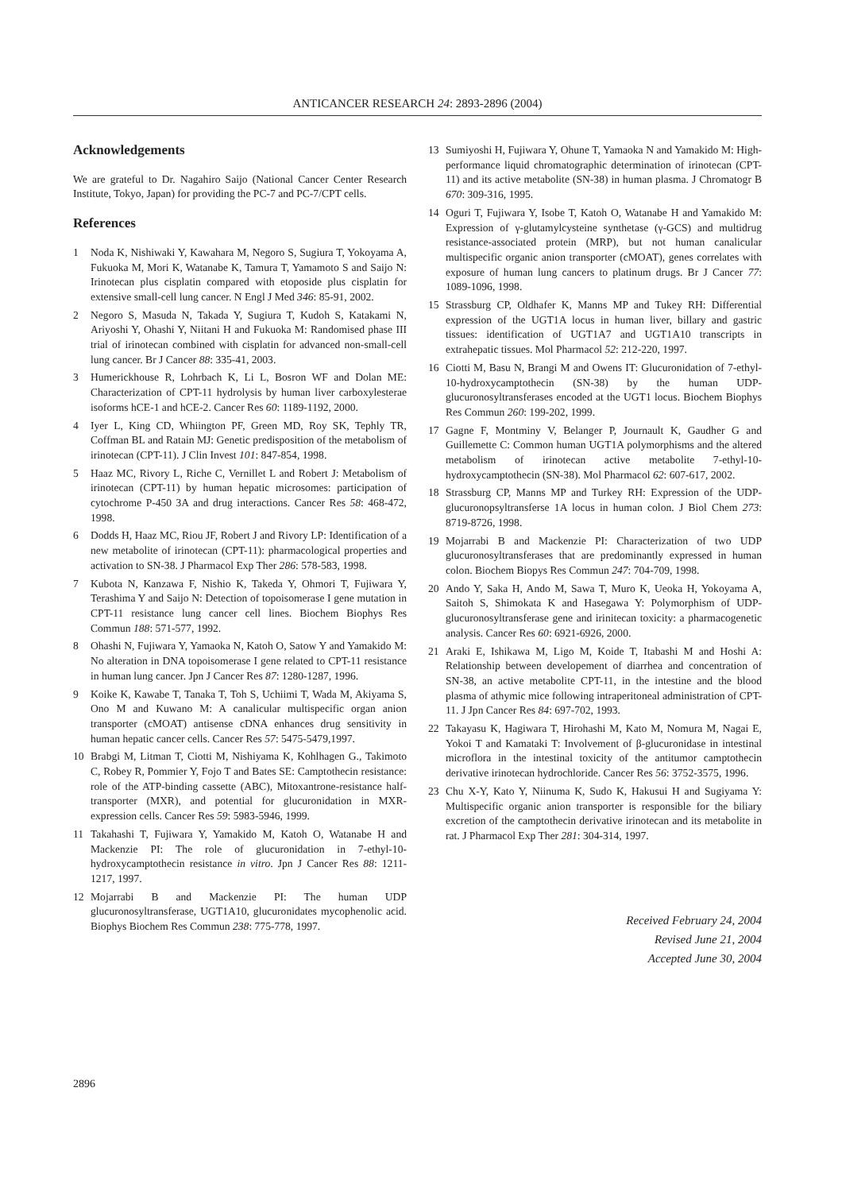ANTICANCER RESEARCH 24: 2893-2896 (2004)
Acknowledgements
We are grateful to Dr. Nagahiro Saijo (National Cancer Center Research Institute, Tokyo, Japan) for providing the PC-7 and PC-7/CPT cells.
References
1 Noda K, Nishiwaki Y, Kawahara M, Negoro S, Sugiura T, Yokoyama A, Fukuoka M, Mori K, Watanabe K, Tamura T, Yamamoto S and Saijo N: Irinotecan plus cisplatin compared with etoposide plus cisplatin for extensive small-cell lung cancer. N Engl J Med 346: 85-91, 2002.
2 Negoro S, Masuda N, Takada Y, Sugiura T, Kudoh S, Katakami N, Ariyoshi Y, Ohashi Y, Niitani H and Fukuoka M: Randomised phase III trial of irinotecan combined with cisplatin for advanced non-small-cell lung cancer. Br J Cancer 88: 335-41, 2003.
3 Humerickhouse R, Lohrbach K, Li L, Bosron WF and Dolan ME: Characterization of CPT-11 hydrolysis by human liver carboxylesterae isoforms hCE-1 and hCE-2. Cancer Res 60: 1189-1192, 2000.
4 Iyer L, King CD, Whiington PF, Green MD, Roy SK, Tephly TR, Coffman BL and Ratain MJ: Genetic predisposition of the metabolism of irinotecan (CPT-11). J Clin Invest 101: 847-854, 1998.
5 Haaz MC, Rivory L, Riche C, Vernillet L and Robert J: Metabolism of irinotecan (CPT-11) by human hepatic microsomes: participation of cytochrome P-450 3A and drug interactions. Cancer Res 58: 468-472, 1998.
6 Dodds H, Haaz MC, Riou JF, Robert J and Rivory LP: Identification of a new metabolite of irinotecan (CPT-11): pharmacological properties and activation to SN-38. J Pharmacol Exp Ther 286: 578-583, 1998.
7 Kubota N, Kanzawa F, Nishio K, Takeda Y, Ohmori T, Fujiwara Y, Terashima Y and Saijo N: Detection of topoisomerase I gene mutation in CPT-11 resistance lung cancer cell lines. Biochem Biophys Res Commun 188: 571-577, 1992.
8 Ohashi N, Fujiwara Y, Yamaoka N, Katoh O, Satow Y and Yamakido M: No alteration in DNA topoisomerase I gene related to CPT-11 resistance in human lung cancer. Jpn J Cancer Res 87: 1280-1287, 1996.
9 Koike K, Kawabe T, Tanaka T, Toh S, Uchiimi T, Wada M, Akiyama S, Ono M and Kuwano M: A canalicular multispecific organ anion transporter (cMOAT) antisense cDNA enhances drug sensitivity in human hepatic cancer cells. Cancer Res 57: 5475-5479,1997.
10 Brabgi M, Litman T, Ciotti M, Nishiyama K, Kohlhagen G., Takimoto C, Robey R, Pommier Y, Fojo T and Bates SE: Camptothecin resistance: role of the ATP-binding cassette (ABC), Mitoxantrone-resistance half-transporter (MXR), and potential for glucuronidation in MXR-expression cells. Cancer Res 59: 5983-5946, 1999.
11 Takahashi T, Fujiwara Y, Yamakido M, Katoh O, Watanabe H and Mackenzie PI: The role of glucuronidation in 7-ethyl-10-hydroxycamptothecin resistance in vitro. Jpn J Cancer Res 88: 1211-1217, 1997.
12 Mojarrabi B and Mackenzie PI: The human UDP glucuronosyltransferase, UGT1A10, glucuronidates mycophenolic acid. Biophys Biochem Res Commun 238: 775-778, 1997.
13 Sumiyoshi H, Fujiwara Y, Ohune T, Yamaoka N and Yamakido M: High-performance liquid chromatographic determination of irinotecan (CPT-11) and its active metabolite (SN-38) in human plasma. J Chromatogr B 670: 309-316, 1995.
14 Oguri T, Fujiwara Y, Isobe T, Katoh O, Watanabe H and Yamakido M: Expression of γ-glutamylcysteine synthetase (γ-GCS) and multidrug resistance-associated protein (MRP), but not human canalicular multispecific organic anion transporter (cMOAT), genes correlates with exposure of human lung cancers to platinum drugs. Br J Cancer 77: 1089-1096, 1998.
15 Strassburg CP, Oldhafer K, Manns MP and Tukey RH: Differential expression of the UGT1A locus in human liver, billary and gastric tissues: identification of UGT1A7 and UGT1A10 transcripts in extrahepatic tissues. Mol Pharmacol 52: 212-220, 1997.
16 Ciotti M, Basu N, Brangi M and Owens IT: Glucuronidation of 7-ethyl-10-hydroxycamptothecin (SN-38) by the human UDP-glucuronosyltransferases encoded at the UGT1 locus. Biochem Biophys Res Commun 260: 199-202, 1999.
17 Gagne F, Montminy V, Belanger P, Journault K, Gaudher G and Guillemette C: Common human UGT1A polymorphisms and the altered metabolism of irinotecan active metabolite 7-ethyl-10-hydroxycamptothecin (SN-38). Mol Pharmacol 62: 607-617, 2002.
18 Strassburg CP, Manns MP and Turkey RH: Expression of the UDP-glucuronopsyltransferse 1A locus in human colon. J Biol Chem 273: 8719-8726, 1998.
19 Mojarrabi B and Mackenzie PI: Characterization of two UDP glucuronosyltransferases that are predominantly expressed in human colon. Biochem Biopys Res Commun 247: 704-709, 1998.
20 Ando Y, Saka H, Ando M, Sawa T, Muro K, Ueoka H, Yokoyama A, Saitoh S, Shimokata K and Hasegawa Y: Polymorphism of UDP-glucuronosyltransferase gene and irinitecan toxicity: a pharmacogenetic analysis. Cancer Res 60: 6921-6926, 2000.
21 Araki E, Ishikawa M, Ligo M, Koide T, Itabashi M and Hoshi A: Relationship between developement of diarrhea and concentration of SN-38, an active metabolite CPT-11, in the intestine and the blood plasma of athymic mice following intraperitoneal administration of CPT-11. J Jpn Cancer Res 84: 697-702, 1993.
22 Takayasu K, Hagiwara T, Hirohashi M, Kato M, Nomura M, Nagai E, Yokoi T and Kamataki T: Involvement of β-glucuronidase in intestinal microflora in the intestinal toxicity of the antitumor camptothecin derivative irinotecan hydrochloride. Cancer Res 56: 3752-3575, 1996.
23 Chu X-Y, Kato Y, Niinuma K, Sudo K, Hakusui H and Sugiyama Y: Multispecific organic anion transporter is responsible for the biliary excretion of the camptothecin derivative irinotecan and its metabolite in rat. J Pharmacol Exp Ther 281: 304-314, 1997.
Received February 24, 2004
Revised June 21, 2004
Accepted June 30, 2004
2896